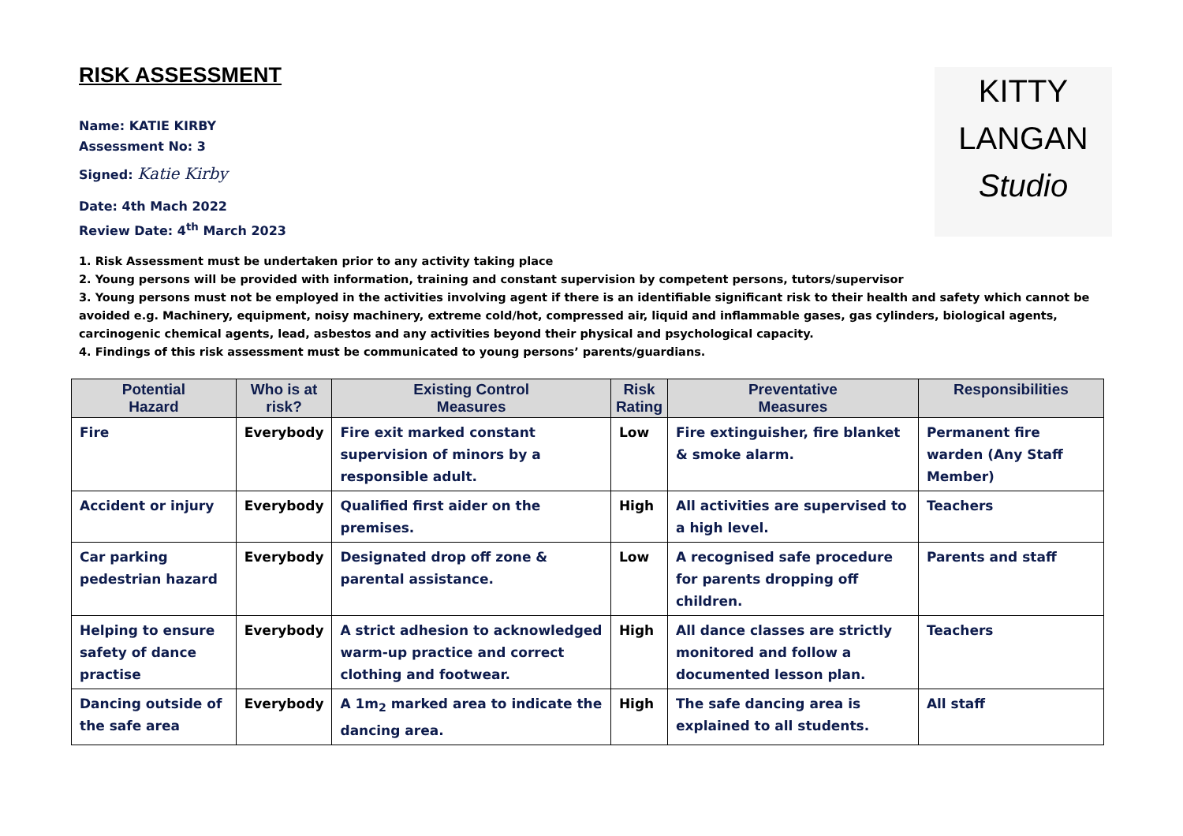KITTY
LANGAN
Studio
RISK ASSESSMENT
Name: KATIE KIRBY
Assessment No: 3
Signed: Katie Kirby
Date: 4th Mach 2022
Review Date: 4<sup>th</sup> March 2023
1. Risk Assessment must be undertaken prior to any activity taking place
2. Young persons will be provided with information, training and constant supervision by competent persons, tutors/supervisor
3. Young persons must not be employed in the activities involving agent if there is an identifiable significant risk to their health and safety which cannot be avoided e.g. Machinery, equipment, noisy machinery, extreme cold/hot, compressed air, liquid and inflammable gases, gas cylinders, biological agents, carcinogenic chemical agents, lead, asbestos and any activities beyond their physical and psychological capacity.
4. Findings of this risk assessment must be communicated to young persons’ parents/guardians.
| Potential Hazard | Who is at risk? | Existing Control Measures | Risk Rating | Preventative Measures | Responsibilities |
| --- | --- | --- | --- | --- | --- |
| Fire | Everybody | Fire exit marked constant supervision of minors by a responsible adult. | Low | Fire extinguisher, fire blanket & smoke alarm. | Permanent fire warden (Any Staff Member) |
| Accident or injury | Everybody | Qualified first aider on the premises. | High | All activities are supervised to a high level. | Teachers |
| Car parking pedestrian hazard | Everybody | Designated drop off zone & parental assistance. | Low | A recognised safe procedure for parents dropping off children. | Parents and staff |
| Helping to ensure safety of dance practise | Everybody | A strict adhesion to acknowledged warm-up practice and correct clothing and footwear. | High | All dance classes are strictly monitored and follow a documented lesson plan. | Teachers |
| Dancing outside of the safe area | Everybody | A 1m<sub>2</sub> marked area to indicate the dancing area. | High | The safe dancing area is explained to all students. | All staff |